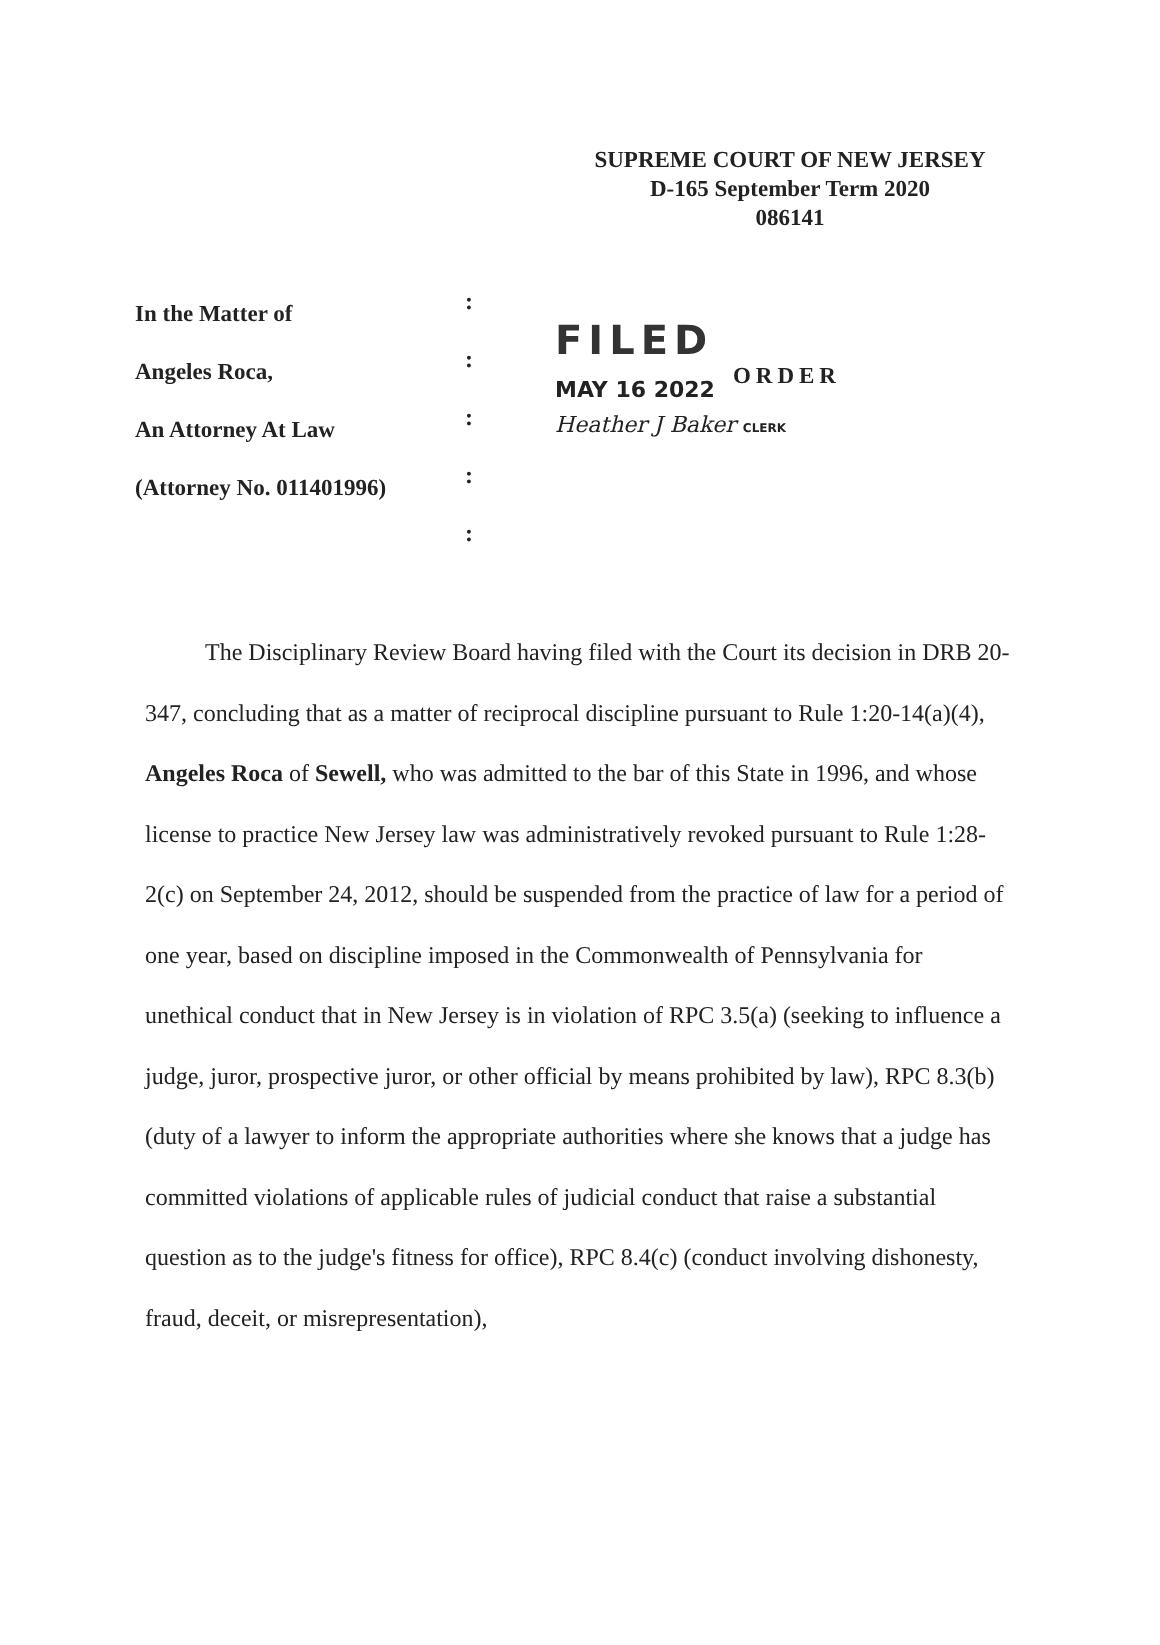SUPREME COURT OF NEW JERSEY
D-165 September Term 2020
086141
In the Matter of
Angeles Roca,
An Attorney At Law
(Attorney No. 011401996)
:
:
:
:
:
FILED
MAY 16 2022 ORDER
Heather J Baker CLERK
The Disciplinary Review Board having filed with the Court its decision in DRB 20-347, concluding that as a matter of reciprocal discipline pursuant to Rule 1:20-14(a)(4), Angeles Roca of Sewell, who was admitted to the bar of this State in 1996, and whose license to practice New Jersey law was administratively revoked pursuant to Rule 1:28-2(c) on September 24, 2012, should be suspended from the practice of law for a period of one year, based on discipline imposed in the Commonwealth of Pennsylvania for unethical conduct that in New Jersey is in violation of RPC 3.5(a) (seeking to influence a judge, juror, prospective juror, or other official by means prohibited by law), RPC 8.3(b) (duty of a lawyer to inform the appropriate authorities where she knows that a judge has committed violations of applicable rules of judicial conduct that raise a substantial question as to the judge's fitness for office), RPC 8.4(c) (conduct involving dishonesty, fraud, deceit, or misrepresentation),